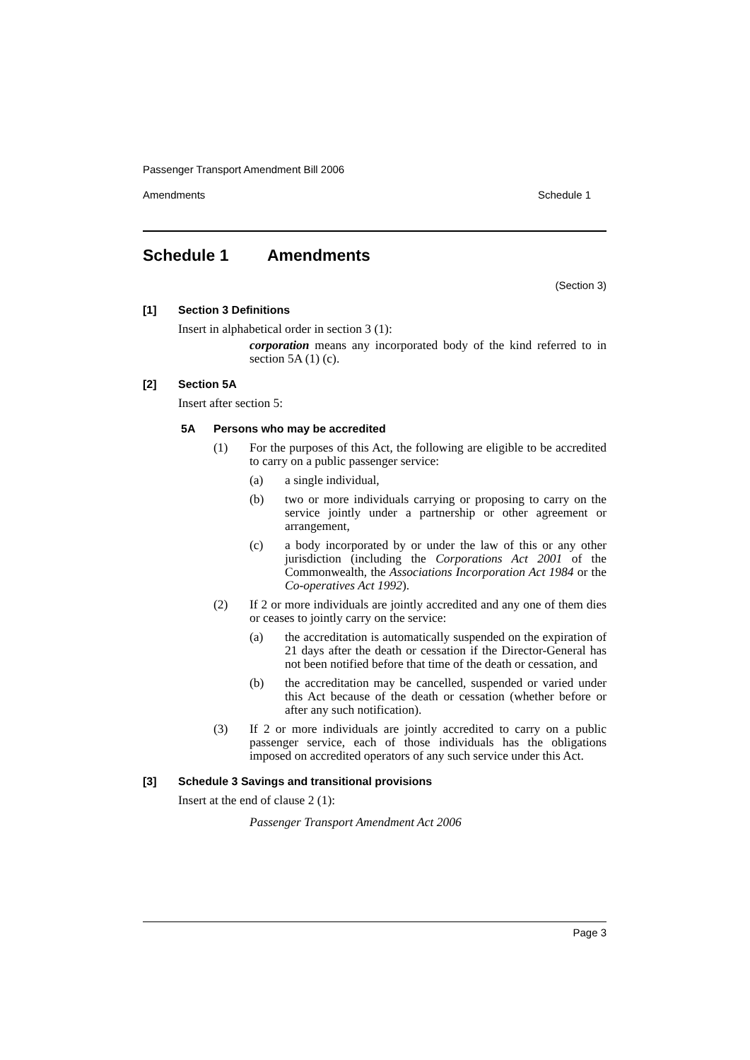Passenger Transport Amendment Bill 2006
Amendments Schedule 1
Schedule 1 Amendments
(Section 3)
[1] Section 3 Definitions
Insert in alphabetical order in section 3 (1):
corporation means any incorporated body of the kind referred to in section 5A (1) (c).
[2] Section 5A
Insert after section 5:
5A Persons who may be accredited
(1) For the purposes of this Act, the following are eligible to be accredited to carry on a public passenger service:
(a) a single individual,
(b) two or more individuals carrying or proposing to carry on the service jointly under a partnership or other agreement or arrangement,
(c) a body incorporated by or under the law of this or any other jurisdiction (including the Corporations Act 2001 of the Commonwealth, the Associations Incorporation Act 1984 or the Co-operatives Act 1992).
(2) If 2 or more individuals are jointly accredited and any one of them dies or ceases to jointly carry on the service:
(a) the accreditation is automatically suspended on the expiration of 21 days after the death or cessation if the Director-General has not been notified before that time of the death or cessation, and
(b) the accreditation may be cancelled, suspended or varied under this Act because of the death or cessation (whether before or after any such notification).
(3) If 2 or more individuals are jointly accredited to carry on a public passenger service, each of those individuals has the obligations imposed on accredited operators of any such service under this Act.
[3] Schedule 3 Savings and transitional provisions
Insert at the end of clause 2 (1):
Passenger Transport Amendment Act 2006
Page 3